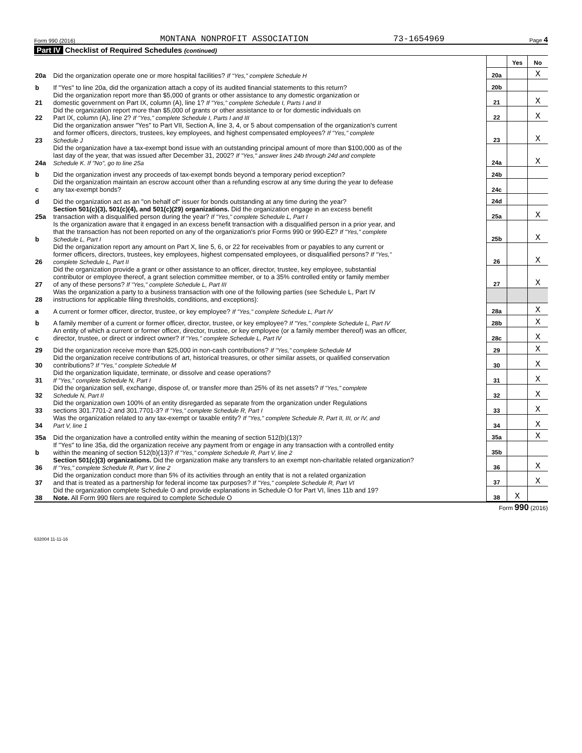Form 990 (2016) MONTANA NONPROFIT ASSOCIATION 73-1654969 Page 4
Part IV Checklist of Required Schedules (continued)
| | | | Yes | No |
| 20a | Did the organization operate one or more hospital facilities? If "Yes," complete Schedule H | 20a | | X |
| b | If "Yes" to line 20a, did the organization attach a copy of its audited financial statements to this return? | 20b | | |
| 21 | Did the organization report more than $5,000 of grants or other assistance to any domestic organization or domestic government on Part IX, column (A), line 1? If "Yes," complete Schedule I, Parts I and II | 21 | | X |
| 22 | Did the organization report more than $5,000 of grants or other assistance to or for domestic individuals on Part IX, column (A), line 2? If "Yes," complete Schedule I, Parts I and III | 22 | | X |
| 23 | Did the organization answer "Yes" to Part VII, Section A, line 3, 4, or 5 about compensation of the organization's current and former officers, directors, trustees, key employees, and highest compensated employees? If "Yes," complete Schedule J | 23 | | X |
| 24a | Did the organization have a tax-exempt bond issue with an outstanding principal amount of more than $100,000 as of the last day of the year, that was issued after December 31, 2002? If "Yes," answer lines 24b through 24d and complete Schedule K. If "No", go to line 25a | 24a | | X |
| b | Did the organization invest any proceeds of tax-exempt bonds beyond a temporary period exception? | 24b | | |
| c | Did the organization maintain an escrow account other than a refunding escrow at any time during the year to defease any tax-exempt bonds? | 24c | | |
| d | Did the organization act as an "on behalf of" issuer for bonds outstanding at any time during the year? | 24d | | |
| 25a | Section 501(c)(3), 501(c)(4), and 501(c)(29) organizations. Did the organization engage in an excess benefit transaction with a disqualified person during the year? If "Yes," complete Schedule L, Part I | 25a | | X |
| b | Is the organization aware that it engaged in an excess benefit transaction with a disqualified person in a prior year, and that the transaction has not been reported on any of the organization's prior Forms 990 or 990-EZ? If "Yes," complete Schedule L, Part I | 25b | | X |
| 26 | Did the organization report any amount on Part X, line 5, 6, or 22 for receivables from or payables to any current or former officers, directors, trustees, key employees, highest compensated employees, or disqualified persons? If "Yes," complete Schedule L, Part II | 26 | | X |
| 27 | Did the organization provide a grant or other assistance to an officer, director, trustee, key employee, substantial contributor or employee thereof, a grant selection committee member, or to a 35% controlled entity or family member of any of these persons? If "Yes," complete Schedule L, Part III | 27 | | X |
| 28 | Was the organization a party to a business transaction with one of the following parties (see Schedule L, Part IV instructions for applicable filing thresholds, conditions, and exceptions): | | | |
| a | A current or former officer, director, trustee, or key employee? If "Yes," complete Schedule L, Part IV | 28a | | X |
| b | A family member of a current or former officer, director, trustee, or key employee? If "Yes," complete Schedule L, Part IV | 28b | | X |
| c | An entity of which a current or former officer, director, trustee, or key employee (or a family member thereof) was an officer, director, trustee, or direct or indirect owner? If "Yes," complete Schedule L, Part IV | 28c | | X |
| 29 | Did the organization receive more than $25,000 in non-cash contributions? If "Yes," complete Schedule M | 29 | | X |
| 30 | Did the organization receive contributions of art, historical treasures, or other similar assets, or qualified conservation contributions? If "Yes," complete Schedule M | 30 | | X |
| 31 | Did the organization liquidate, terminate, or dissolve and cease operations? If "Yes," complete Schedule N, Part I | 31 | | X |
| 32 | Did the organization sell, exchange, dispose of, or transfer more than 25% of its net assets? If "Yes," complete Schedule N, Part II | 32 | | X |
| 33 | Did the organization own 100% of an entity disregarded as separate from the organization under Regulations sections 301.7701-2 and 301.7701-3? If "Yes," complete Schedule R, Part I | 33 | | X |
| 34 | Was the organization related to any tax-exempt or taxable entity? If "Yes," complete Schedule R, Part II, III, or IV, and Part V, line 1 | 34 | | X |
| 35a | Did the organization have a controlled entity within the meaning of section 512(b)(13)? | 35a | | X |
| b | If "Yes" to line 35a, did the organization receive any payment from or engage in any transaction with a controlled entity within the meaning of section 512(b)(13)? If "Yes," complete Schedule R, Part V, line 2 | 35b | | |
| 36 | Section 501(c)(3) organizations. Did the organization make any transfers to an exempt non-charitable related organization? If "Yes," complete Schedule R, Part V, line 2 | 36 | | X |
| 37 | Did the organization conduct more than 5% of its activities through an entity that is not a related organization and that is treated as a partnership for federal income tax purposes? If "Yes," complete Schedule R, Part VI | 37 | | X |
| 38 | Did the organization complete Schedule O and provide explanations in Schedule O for Part VI, lines 11b and 19? Note. All Form 990 filers are required to complete Schedule O | 38 | X | |
Form 990 (2016)
632004 11-11-16